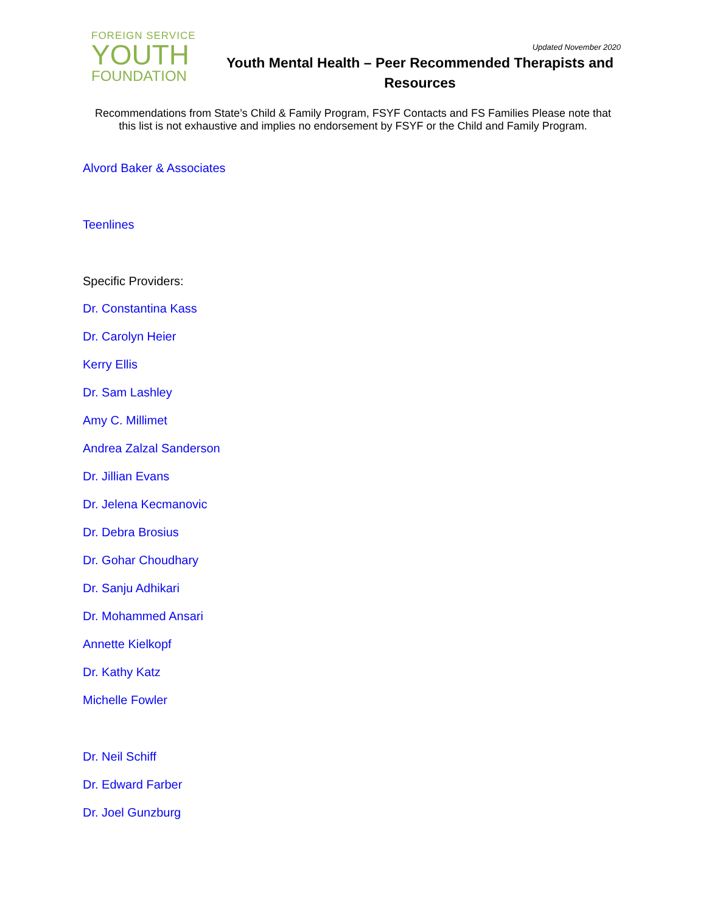FOREIGN SERVICE
YOUTH
FOUNDATION
Updated November 2020
Youth Mental Health – Peer Recommended Therapists and Resources
Recommendations from State’s Child & Family Program, FSYF Contacts and FS Families Please note that this list is not exhaustive and implies no endorsement by FSYF or the Child and Family Program.
Alvord Baker & Associates
Teenlines
Specific Providers:
Dr. Constantina Kass
Dr. Carolyn Heier
Kerry Ellis
Dr. Sam Lashley
Amy C. Millimet
Andrea Zalzal Sanderson
Dr. Jillian Evans
Dr. Jelena Kecmanovic
Dr. Debra Brosius
Dr. Gohar Choudhary
Dr. Sanju Adhikari
Dr. Mohammed Ansari
Annette Kielkopf
Dr. Kathy Katz
Michelle Fowler
Dr. Neil Schiff
Dr. Edward Farber
Dr. Joel Gunzburg